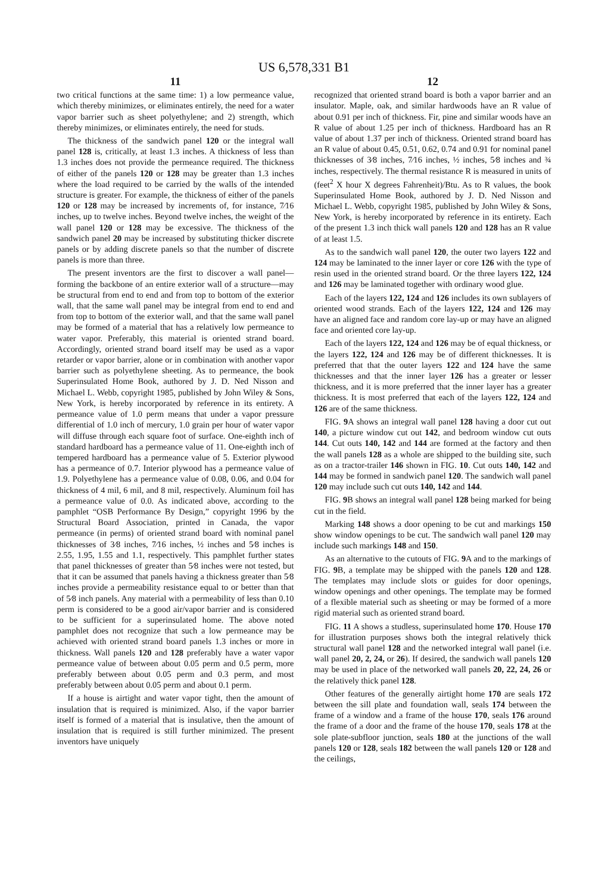US 6,578,331 B1
11
two critical functions at the same time: 1) a low permeance value, which thereby minimizes, or eliminates entirely, the need for a water vapor barrier such as sheet polyethylene; and 2) strength, which thereby minimizes, or eliminates entirely, the need for studs.
The thickness of the sandwich panel 120 or the integral wall panel 128 is, critically, at least 1.3 inches. A thickness of less than 1.3 inches does not provide the permeance required. The thickness of either of the panels 120 or 128 may be greater than 1.3 inches where the load required to be carried by the walls of the intended structure is greater. For example, the thickness of either of the panels 120 or 128 may be increased by increments of, for instance, 7⁄16 inches, up to twelve inches. Beyond twelve inches, the weight of the wall panel 120 or 128 may be excessive. The thickness of the sandwich panel 20 may be increased by substituting thicker discrete panels or by adding discrete panels so that the number of discrete panels is more than three.
The present inventors are the first to discover a wall panel—forming the backbone of an entire exterior wall of a structure—may be structural from end to end and from top to bottom of the exterior wall, that the same wall panel may be integral from end to end and from top to bottom of the exterior wall, and that the same wall panel may be formed of a material that has a relatively low permeance to water vapor. Preferably, this material is oriented strand board. Accordingly, oriented strand board itself may be used as a vapor retarder or vapor barrier, alone or in combination with another vapor barrier such as polyethylene sheeting. As to permeance, the book Superinsulated Home Book, authored by J. D. Ned Nisson and Michael L. Webb, copyright 1985, published by John Wiley & Sons, New York, is hereby incorporated by reference in its entirety. A permeance value of 1.0 perm means that under a vapor pressure differential of 1.0 inch of mercury, 1.0 grain per hour of water vapor will diffuse through each square foot of surface. One-eighth inch of standard hardboard has a permeance value of 11. One-eighth inch of tempered hardboard has a permeance value of 5. Exterior plywood has a permeance of 0.7. Interior plywood has a permeance value of 1.9. Polyethylene has a permeance value of 0.08, 0.06, and 0.04 for thickness of 4 mil, 6 mil, and 8 mil, respectively. Aluminum foil has a permeance value of 0.0. As indicated above, according to the pamphlet “OSB Performance By Design,” copyright 1996 by the Structural Board Association, printed in Canada, the vapor permeance (in perms) of oriented strand board with nominal panel thicknesses of 3⁄8 inches, 7⁄16 inches, ½ inches and 5⁄8 inches is 2.55, 1.95, 1.55 and 1.1, respectively. This pamphlet further states that panel thicknesses of greater than 5⁄8 inches were not tested, but that it can be assumed that panels having a thickness greater than 5⁄8 inches provide a permeability resistance equal to or better than that of 5⁄8 inch panels. Any material with a permeability of less than 0.10 perm is considered to be a good air/vapor barrier and is considered to be sufficient for a superinsulated home. The above noted pamphlet does not recognize that such a low permeance may be achieved with oriented strand board panels 1.3 inches or more in thickness. Wall panels 120 and 128 preferably have a water vapor permeance value of between about 0.05 perm and 0.5 perm, more preferably between about 0.05 perm and 0.3 perm, and most preferably between about 0.05 perm and about 0.1 perm.
If a house is airtight and water vapor tight, then the amount of insulation that is required is minimized. Also, if the vapor barrier itself is formed of a material that is insulative, then the amount of insulation that is required is still further minimized. The present inventors have uniquely
12
recognized that oriented strand board is both a vapor barrier and an insulator. Maple, oak, and similar hardwoods have an R value of about 0.91 per inch of thickness. Fir, pine and similar woods have an R value of about 1.25 per inch of thickness. Hardboard has an R value of about 1.37 per inch of thickness. Oriented strand board has an R value of about 0.45, 0.51, 0.62, 0.74 and 0.91 for nominal panel thicknesses of 3⁄8 inches, 7⁄16 inches, ½ inches, 5⁄8 inches and ¾ inches, respectively. The thermal resistance R is measured in units of (feet<sup>2</sup> X hour X degrees Fahrenheit)/Btu. As to R values, the book Superinsulated Home Book, authored by J. D. Ned Nisson and Michael L. Webb, copyright 1985, published by John Wiley & Sons, New York, is hereby incorporated by reference in its entirety. Each of the present 1.3 inch thick wall panels 120 and 128 has an R value of at least 1.5.
As to the sandwich wall panel 120, the outer two layers 122 and 124 may be laminated to the inner layer or core 126 with the type of resin used in the oriented strand board. Or the three layers 122, 124 and 126 may be laminated together with ordinary wood glue.
Each of the layers 122, 124 and 126 includes its own sublayers of oriented wood strands. Each of the layers 122, 124 and 126 may have an aligned face and random core lay-up or may have an aligned face and oriented core lay-up.
Each of the layers 122, 124 and 126 may be of equal thickness, or the layers 122, 124 and 126 may be of different thicknesses. It is preferred that that the outer layers 122 and 124 have the same thicknesses and that the inner layer 126 has a greater or lesser thickness, and it is more preferred that the inner layer has a greater thickness. It is most preferred that each of the layers 122, 124 and 126 are of the same thickness.
FIG. 9 A shows an integral wall panel 128 having a door cut out 140, a picture window cut out 142, and bedroom window cut outs 144. Cut outs 140, 142 and 144 are formed at the factory and then the wall panels 128 as a whole are shipped to the building site, such as on a tractor-trailer 146 shown in FIG. 10. Cut outs 140, 142 and 144 may be formed in sandwich panel 120. The sandwich wall panel 120 may include such cut outs 140, 142 and 144.
FIG. 9 B shows an integral wall panel 128 being marked for being cut in the field.
Marking 148 shows a door opening to be cut and markings 150 show window openings to be cut. The sandwich wall panel 120 may include such markings 148 and 150.
As an alternative to the cutouts of FIG. 9 A and to the markings of FIG. 9 B, a template may be shipped with the panels 120 and 128. The templates may include slots or guides for door openings, window openings and other openings. The template may be formed of a flexible material such as sheeting or may be formed of a more rigid material such as oriented strand board.
FIG. 11 A shows a studless, superinsulated home 170. House 170 for illustration purposes shows both the integral relatively thick structural wall panel 128 and the networked integral wall panel (i.e. wall panel 20, 2, 24, or 26). If desired, the sandwich wall panels 120 may be used in place of the networked wall panels 20, 22, 24, 26 or the relatively thick panel 128.
Other features of the generally airtight home 170 are seals 172 between the sill plate and foundation wall, seals 174 between the frame of a window and a frame of the house 170, seals 176 around the frame of a door and the frame of the house 170, seals 178 at the sole plate-subfloor junction, seals 180 at the junctions of the wall panels 120 or 128, seals 182 between the wall panels 120 or 128 and the ceilings,